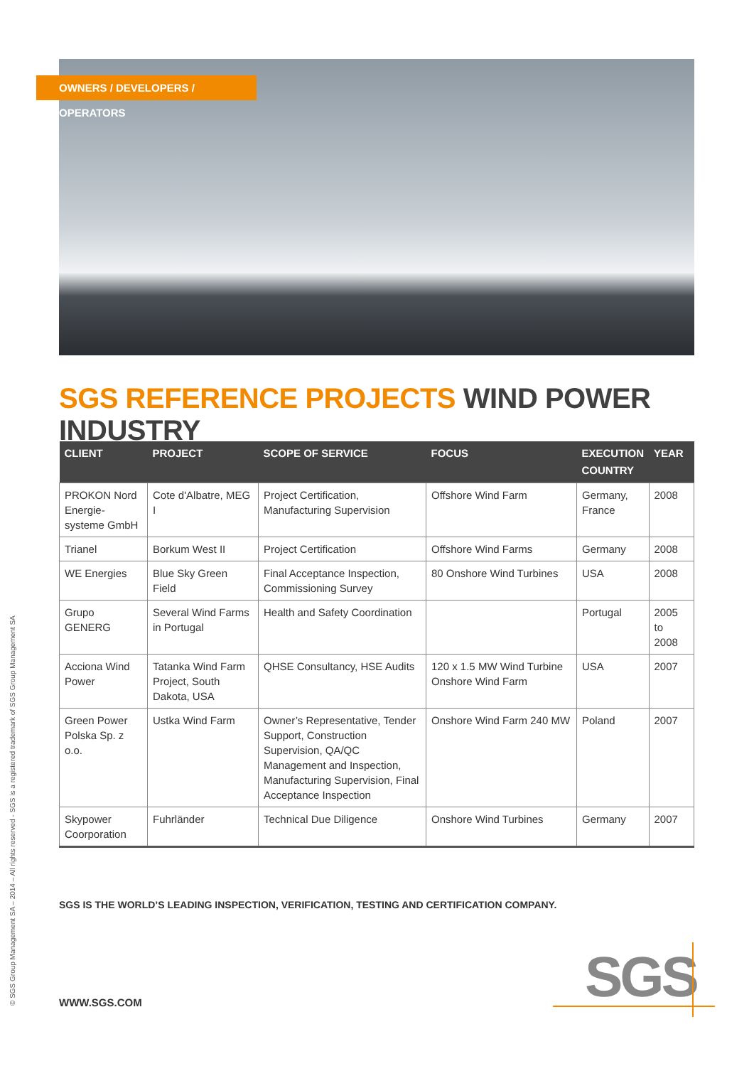OWNERS / DEVELOPERS / OPERATORS
SGS REFERENCE PROJECTS WIND POWER INDUSTRY
| CLIENT | PROJECT | SCOPE OF SERVICE | FOCUS | EXECUTION COUNTRY | YEAR |
| --- | --- | --- | --- | --- | --- |
| PROKON Nord Energie-systeme GmbH | Cote d'Albatre, MEG I | Project Certification, Manufacturing Supervision | Offshore Wind Farm | Germany, France | 2008 |
| Trianel | Borkum West II | Project Certification | Offshore Wind Farms | Germany | 2008 |
| WE Energies | Blue Sky Green Field | Final Acceptance Inspection, Commissioning Survey | 80 Onshore Wind Turbines | USA | 2008 |
| Grupo GENERG | Several Wind Farms in Portugal | Health and Safety Coordination | | Portugal | 2005 to 2008 |
| Acciona Wind Power | Tatanka Wind Farm Project, South Dakota, USA | QHSE Consultancy, HSE Audits | 120 x 1.5 MW Wind Turbine Onshore Wind Farm | USA | 2007 |
| Green Power Polska Sp. z o.o. | Ustka Wind Farm | Owner’s Representative, Tender Support, Construction Supervision, QA/QC Management and Inspection, Manufacturing Supervision, Final Acceptance Inspection | Onshore Wind Farm 240 MW | Poland | 2007 |
| Skypower Coorporation | Fuhrländer | Technical Due Diligence | Onshore Wind Turbines | Germany | 2007 |
SGS IS THE WORLD’S LEADING INSPECTION, VERIFICATION, TESTING AND CERTIFICATION COMPANY.
WWW.SGS.COM
© SGS Group Management SA – 2014 – All rights reserved - SGS is a registered trademark of SGS Group Management SA SGS